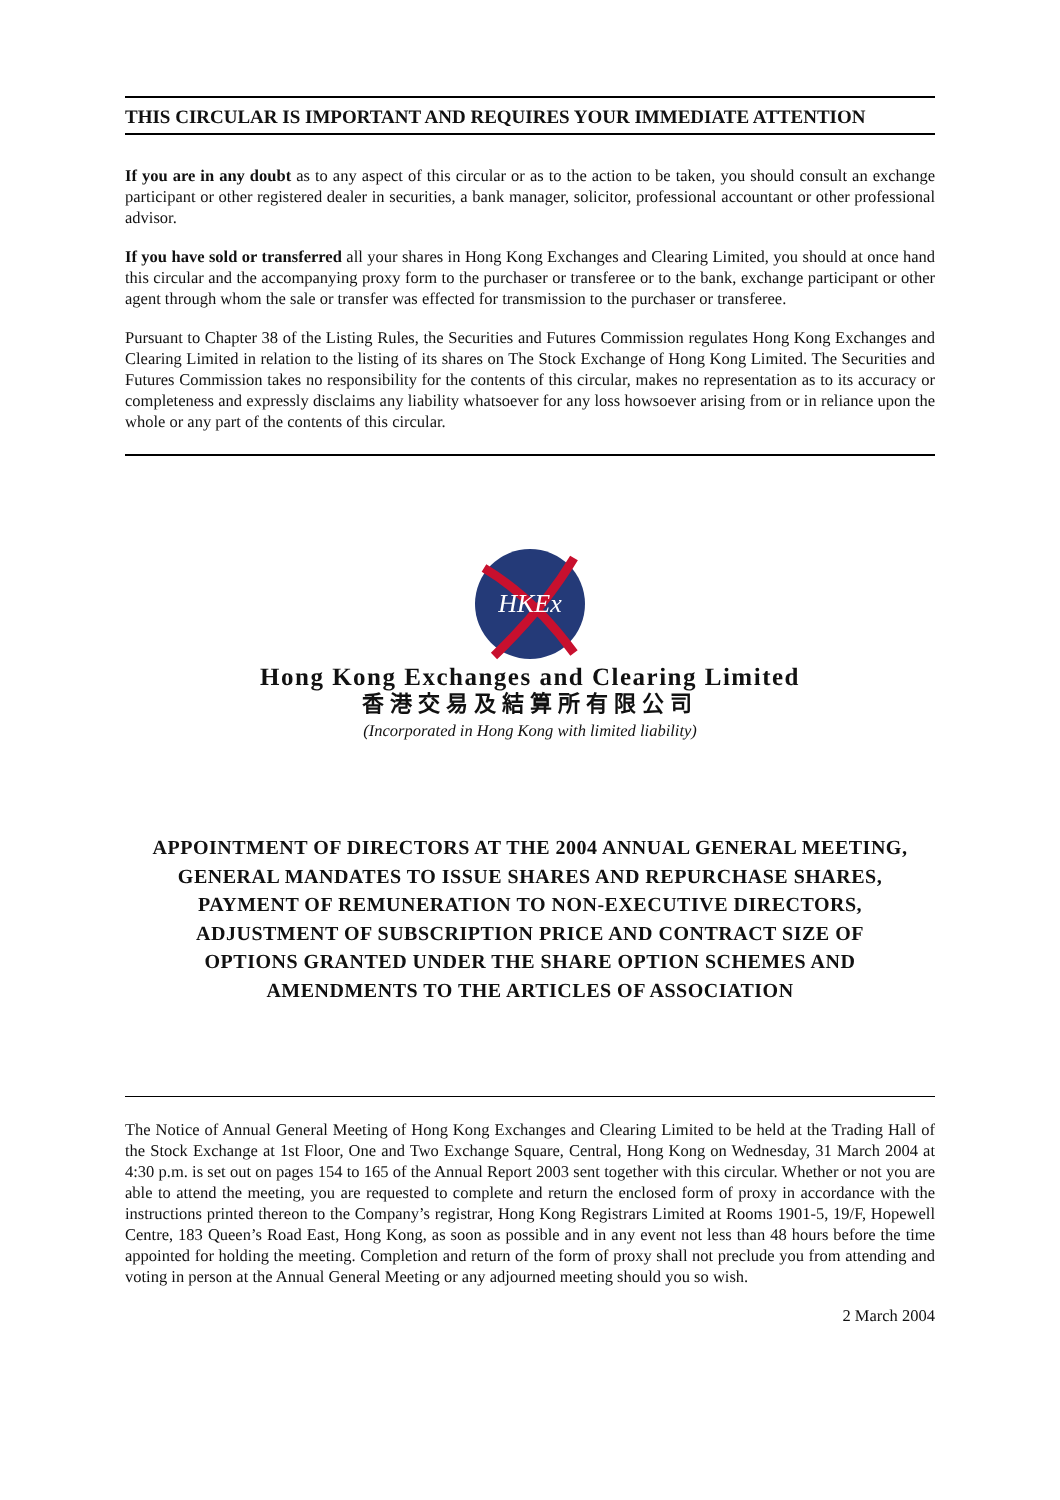THIS CIRCULAR IS IMPORTANT AND REQUIRES YOUR IMMEDIATE ATTENTION
If you are in any doubt as to any aspect of this circular or as to the action to be taken, you should consult an exchange participant or other registered dealer in securities, a bank manager, solicitor, professional accountant or other professional advisor.
If you have sold or transferred all your shares in Hong Kong Exchanges and Clearing Limited, you should at once hand this circular and the accompanying proxy form to the purchaser or transferee or to the bank, exchange participant or other agent through whom the sale or transfer was effected for transmission to the purchaser or transferee.
Pursuant to Chapter 38 of the Listing Rules, the Securities and Futures Commission regulates Hong Kong Exchanges and Clearing Limited in relation to the listing of its shares on The Stock Exchange of Hong Kong Limited. The Securities and Futures Commission takes no responsibility for the contents of this circular, makes no representation as to its accuracy or completeness and expressly disclaims any liability whatsoever for any loss howsoever arising from or in reliance upon the whole or any part of the contents of this circular.
HKEx
Hong Kong Exchanges and Clearing Limited
香港交易及結算所有限公司
(Incorporated in Hong Kong with limited liability)
APPOINTMENT OF DIRECTORS AT THE 2004 ANNUAL GENERAL MEETING,
GENERAL MANDATES TO ISSUE SHARES AND REPURCHASE SHARES,
PAYMENT OF REMUNERATION TO NON-EXECUTIVE DIRECTORS,
ADJUSTMENT OF SUBSCRIPTION PRICE AND CONTRACT SIZE OF
OPTIONS GRANTED UNDER THE SHARE OPTION SCHEMES AND
AMENDMENTS TO THE ARTICLES OF ASSOCIATION
The Notice of Annual General Meeting of Hong Kong Exchanges and Clearing Limited to be held at the Trading Hall of the Stock Exchange at 1st Floor, One and Two Exchange Square, Central, Hong Kong on Wednesday, 31 March 2004 at 4:30 p.m. is set out on pages 154 to 165 of the Annual Report 2003 sent together with this circular. Whether or not you are able to attend the meeting, you are requested to complete and return the enclosed form of proxy in accordance with the instructions printed thereon to the Company’s registrar, Hong Kong Registrars Limited at Rooms 1901-5, 19/F, Hopewell Centre, 183 Queen’s Road East, Hong Kong, as soon as possible and in any event not less than 48 hours before the time appointed for holding the meeting. Completion and return of the form of proxy shall not preclude you from attending and voting in person at the Annual General Meeting or any adjourned meeting should you so wish.
2 March 2004